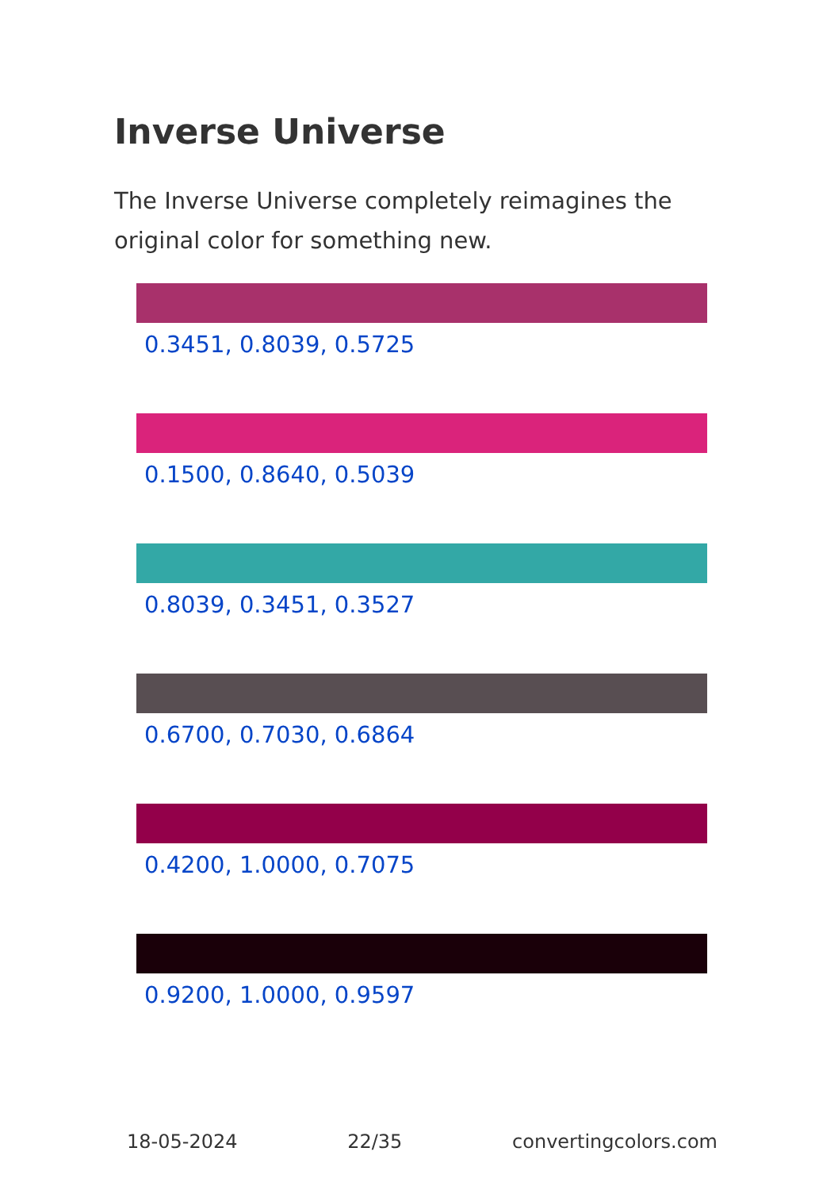Inverse Universe
The Inverse Universe completely reimagines the original color for something new.
0.3451, 0.8039, 0.5725
0.1500, 0.8640, 0.5039
0.8039, 0.3451, 0.3527
0.6700, 0.7030, 0.6864
0.4200, 1.0000, 0.7075
0.9200, 1.0000, 0.9597
18-05-2024 22/35 convertingcolors.com